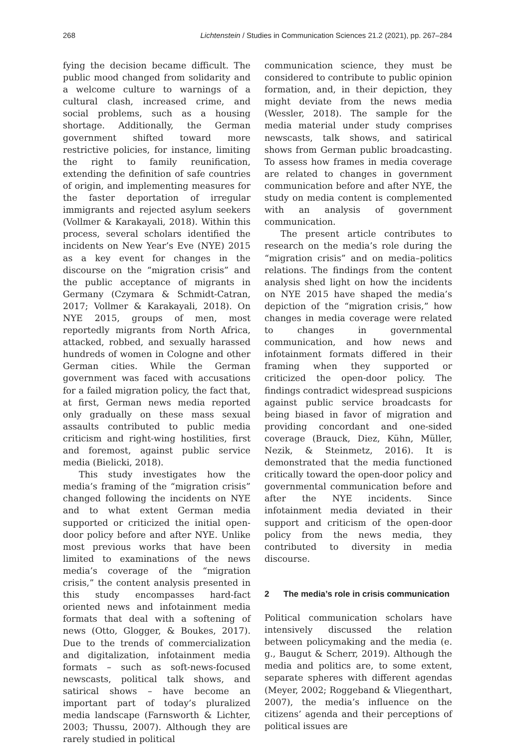268 Lichtenstein / Studies in Communication Sciences 21.2 (2021), pp. 267–284
fying the decision became difficult. The public mood changed from solidarity and a welcome culture to warnings of a cultural clash, increased crime, and social problems, such as a housing shortage. Additionally, the German government shifted toward more restrictive policies, for instance, limiting the right to family reunification, extending the definition of safe countries of origin, and implementing measures for the faster deportation of irregular immigrants and rejected asylum seekers (Vollmer & Karakayali, 2018). Within this process, several scholars identified the incidents on New Year’s Eve (NYE) 2015 as a key event for changes in the discourse on the “migration crisis” and the public acceptance of migrants in Germany (Czymara & Schmidt-Catran, 2017; Vollmer & Karakayali, 2018). On NYE 2015, groups of men, most reportedly migrants from North Africa, attacked, robbed, and sexually harassed hundreds of women in Cologne and other German cities. While the German government was faced with accusations for a failed migration policy, the fact that, at first, German news media reported only gradually on these mass sexual assaults contributed to public media criticism and right-wing hostilities, first and foremost, against public service media (Bielicki, 2018).
This study investigates how the media’s framing of the “migration crisis” changed following the incidents on NYE and to what extent German media supported or criticized the initial open-door policy before and after NYE. Unlike most previous works that have been limited to examinations of the news media’s coverage of the “migration crisis,” the content analysis presented in this study encompasses hard-fact oriented news and infotainment media formats that deal with a softening of news (Otto, Glogger, & Boukes, 2017). Due to the trends of commercialization and digitalization, infotainment media formats – such as soft-news-focused newscasts, political talk shows, and satirical shows – have become an important part of today’s pluralized media landscape (Farnsworth & Lichter, 2003; Thussu, 2007). Although they are rarely studied in political
communication science, they must be considered to contribute to public opinion formation, and, in their depiction, they might deviate from the news media (Wessler, 2018). The sample for the media material under study comprises newscasts, talk shows, and satirical shows from German public broadcasting. To assess how frames in media coverage are related to changes in government communication before and after NYE, the study on media content is complemented with an analysis of government communication.
The present article contributes to research on the media’s role during the “migration crisis” and on media–politics relations. The findings from the content analysis shed light on how the incidents on NYE 2015 have shaped the media’s depiction of the “migration crisis,” how changes in media coverage were related to changes in governmental communication, and how news and infotainment formats differed in their framing when they supported or criticized the open-door policy. The findings contradict widespread suspicions against public service broadcasts for being biased in favor of migration and providing concordant and one-sided coverage (Brauck, Diez, Kühn, Müller, Nezik, & Steinmetz, 2016). It is demonstrated that the media functioned critically toward the open-door policy and governmental communication before and after the NYE incidents. Since infotainment media deviated in their support and criticism of the open-door policy from the news media, they contributed to diversity in media discourse.
2 The media’s role in crisis communication
Political communication scholars have intensively discussed the relation between policymaking and the media (e. g., Baugut & Scherr, 2019). Although the media and politics are, to some extent, separate spheres with different agendas (Meyer, 2002; Roggeband & Vliegenthart, 2007), the media’s influence on the citizens’ agenda and their perceptions of political issues are